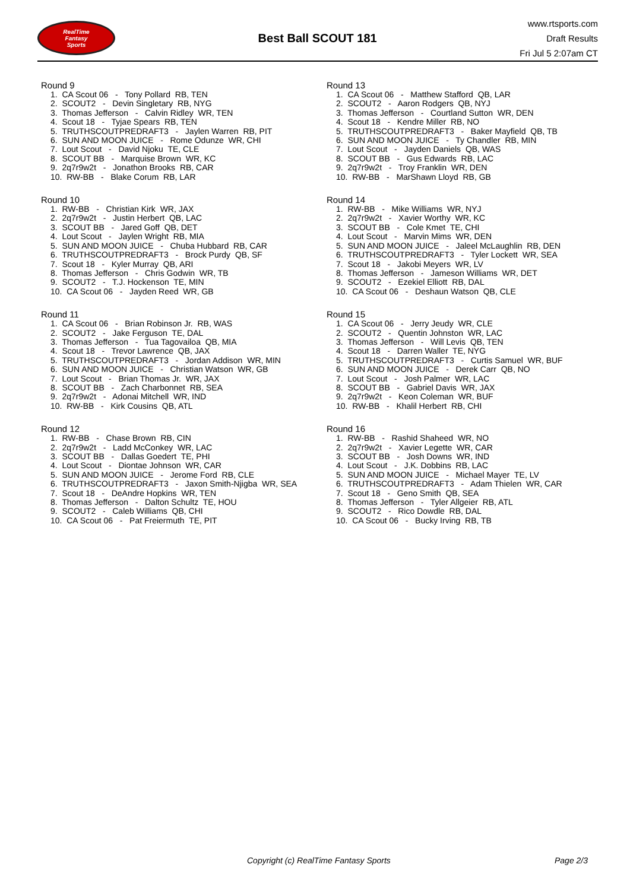RealTime
Fantasy
Sports
Best Ball SCOUT 181
www.rtsports.com
Draft Results
Fri Jul 5 2:07am CT
Round 9
1. CA Scout 06 - Tony Pollard RB, TEN
2. SCOUT2 - Devin Singletary RB, NYG
3. Thomas Jefferson - Calvin Ridley WR, TEN
4. Scout 18 - Tyjae Spears RB, TEN
5. TRUTHSCOUTPREDRAFT3 - Jaylen Warren RB, PIT
6. SUN AND MOON JUICE - Rome Odunze WR, CHI
7. Lout Scout - David Njoku TE, CLE
8. SCOUT BB - Marquise Brown WR, KC
9. 2q7r9w2t - Jonathon Brooks RB, CAR
10. RW-BB - Blake Corum RB, LAR
Round 10
1. RW-BB - Christian Kirk WR, JAX
2. 2q7r9w2t - Justin Herbert QB, LAC
3. SCOUT BB - Jared Goff QB, DET
4. Lout Scout - Jaylen Wright RB, MIA
5. SUN AND MOON JUICE - Chuba Hubbard RB, CAR
6. TRUTHSCOUTPREDRAFT3 - Brock Purdy QB, SF
7. Scout 18 - Kyler Murray QB, ARI
8. Thomas Jefferson - Chris Godwin WR, TB
9. SCOUT2 - T.J. Hockenson TE, MIN
10. CA Scout 06 - Jayden Reed WR, GB
Round 11
1. CA Scout 06 - Brian Robinson Jr. RB, WAS
2. SCOUT2 - Jake Ferguson TE, DAL
3. Thomas Jefferson - Tua Tagovailoa QB, MIA
4. Scout 18 - Trevor Lawrence QB, JAX
5. TRUTHSCOUTPREDRAFT3 - Jordan Addison WR, MIN
6. SUN AND MOON JUICE - Christian Watson WR, GB
7. Lout Scout - Brian Thomas Jr. WR, JAX
8. SCOUT BB - Zach Charbonnet RB, SEA
9. 2q7r9w2t - Adonai Mitchell WR, IND
10. RW-BB - Kirk Cousins QB, ATL
Round 12
1. RW-BB - Chase Brown RB, CIN
2. 2q7r9w2t - Ladd McConkey WR, LAC
3. SCOUT BB - Dallas Goedert TE, PHI
4. Lout Scout - Diontae Johnson WR, CAR
5. SUN AND MOON JUICE - Jerome Ford RB, CLE
6. TRUTHSCOUTPREDRAFT3 - Jaxon Smith-Njigba WR, SEA
7. Scout 18 - DeAndre Hopkins WR, TEN
8. Thomas Jefferson - Dalton Schultz TE, HOU
9. SCOUT2 - Caleb Williams QB, CHI
10. CA Scout 06 - Pat Freiermuth TE, PIT
Round 13
1. CA Scout 06 - Matthew Stafford QB, LAR
2. SCOUT2 - Aaron Rodgers QB, NYJ
3. Thomas Jefferson - Courtland Sutton WR, DEN
4. Scout 18 - Kendre Miller RB, NO
5. TRUTHSCOUTPREDRAFT3 - Baker Mayfield QB, TB
6. SUN AND MOON JUICE - Ty Chandler RB, MIN
7. Lout Scout - Jayden Daniels QB, WAS
8. SCOUT BB - Gus Edwards RB, LAC
9. 2q7r9w2t - Troy Franklin WR, DEN
10. RW-BB - MarShawn Lloyd RB, GB
Round 14
1. RW-BB - Mike Williams WR, NYJ
2. 2q7r9w2t - Xavier Worthy WR, KC
3. SCOUT BB - Cole Kmet TE, CHI
4. Lout Scout - Marvin Mims WR, DEN
5. SUN AND MOON JUICE - Jaleel McLaughlin RB, DEN
6. TRUTHSCOUTPREDRAFT3 - Tyler Lockett WR, SEA
7. Scout 18 - Jakobi Meyers WR, LV
8. Thomas Jefferson - Jameson Williams WR, DET
9. SCOUT2 - Ezekiel Elliott RB, DAL
10. CA Scout 06 - Deshaun Watson QB, CLE
Round 15
1. CA Scout 06 - Jerry Jeudy WR, CLE
2. SCOUT2 - Quentin Johnston WR, LAC
3. Thomas Jefferson - Will Levis QB, TEN
4. Scout 18 - Darren Waller TE, NYG
5. TRUTHSCOUTPREDRAFT3 - Curtis Samuel WR, BUF
6. SUN AND MOON JUICE - Derek Carr QB, NO
7. Lout Scout - Josh Palmer WR, LAC
8. SCOUT BB - Gabriel Davis WR, JAX
9. 2q7r9w2t - Keon Coleman WR, BUF
10. RW-BB - Khalil Herbert RB, CHI
Round 16
1. RW-BB - Rashid Shaheed WR, NO
2. 2q7r9w2t - Xavier Legette WR, CAR
3. SCOUT BB - Josh Downs WR, IND
4. Lout Scout - J.K. Dobbins RB, LAC
5. SUN AND MOON JUICE - Michael Mayer TE, LV
6. TRUTHSCOUTPREDRAFT3 - Adam Thielen WR, CAR
7. Scout 18 - Geno Smith QB, SEA
8. Thomas Jefferson - Tyler Allgeier RB, ATL
9. SCOUT2 - Rico Dowdle RB, DAL
10. CA Scout 06 - Bucky Irving RB, TB
Copyright (c) RealTime Fantasy Sports Page 2/3